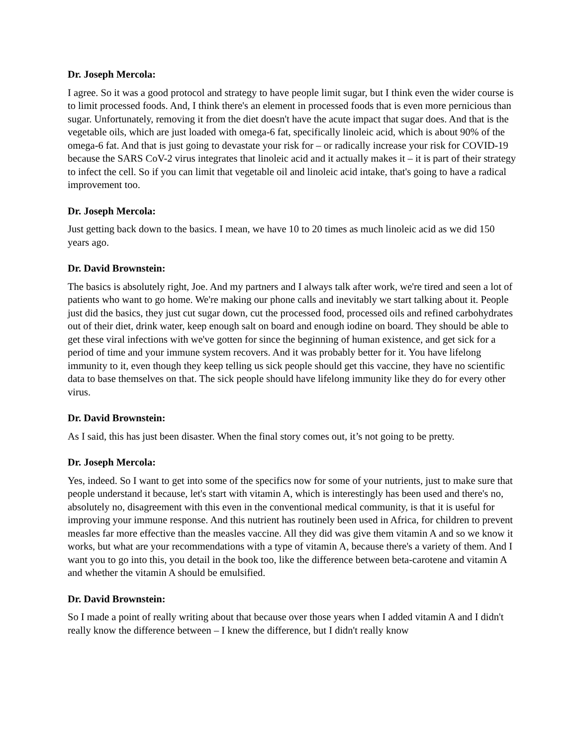Dr. Joseph Mercola:
I agree. So it was a good protocol and strategy to have people limit sugar, but I think even the wider course is to limit processed foods. And, I think there's an element in processed foods that is even more pernicious than sugar. Unfortunately, removing it from the diet doesn't have the acute impact that sugar does. And that is the vegetable oils, which are just loaded with omega-6 fat, specifically linoleic acid, which is about 90% of the omega-6 fat. And that is just going to devastate your risk for – or radically increase your risk for COVID-19 because the SARS CoV-2 virus integrates that linoleic acid and it actually makes it – it is part of their strategy to infect the cell. So if you can limit that vegetable oil and linoleic acid intake, that's going to have a radical improvement too.
Dr. Joseph Mercola:
Just getting back down to the basics. I mean, we have 10 to 20 times as much linoleic acid as we did 150 years ago.
Dr. David Brownstein:
The basics is absolutely right, Joe. And my partners and I always talk after work, we're tired and seen a lot of patients who want to go home. We're making our phone calls and inevitably we start talking about it. People just did the basics, they just cut sugar down, cut the processed food, processed oils and refined carbohydrates out of their diet, drink water, keep enough salt on board and enough iodine on board. They should be able to get these viral infections with we've gotten for since the beginning of human existence, and get sick for a period of time and your immune system recovers. And it was probably better for it. You have lifelong immunity to it, even though they keep telling us sick people should get this vaccine, they have no scientific data to base themselves on that. The sick people should have lifelong immunity like they do for every other virus.
Dr. David Brownstein:
As I said, this has just been disaster. When the final story comes out, it’s not going to be pretty.
Dr. Joseph Mercola:
Yes, indeed. So I want to get into some of the specifics now for some of your nutrients, just to make sure that people understand it because, let's start with vitamin A, which is interestingly has been used and there's no, absolutely no, disagreement with this even in the conventional medical community, is that it is useful for improving your immune response. And this nutrient has routinely been used in Africa, for children to prevent measles far more effective than the measles vaccine. All they did was give them vitamin A and so we know it works, but what are your recommendations with a type of vitamin A, because there's a variety of them. And I want you to go into this, you detail in the book too, like the difference between beta-carotene and vitamin A and whether the vitamin A should be emulsified.
Dr. David Brownstein:
So I made a point of really writing about that because over those years when I added vitamin A and I didn't really know the difference between – I knew the difference, but I didn't really know